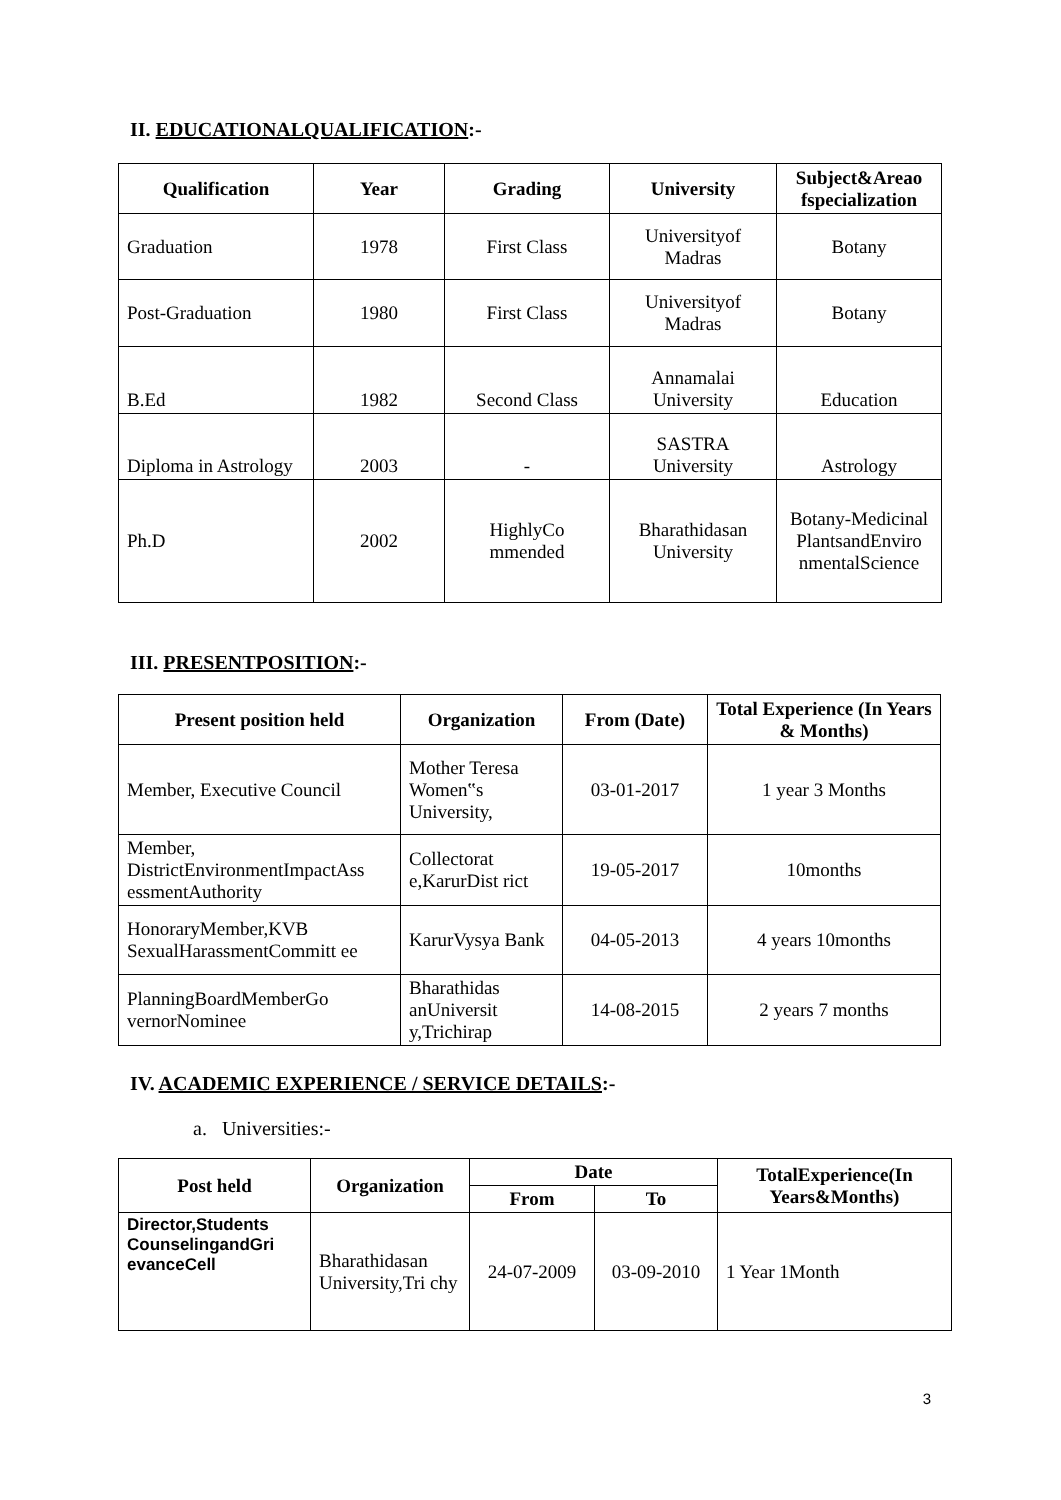II. EDUCATIONALQUALIFICATION:-
| Qualification | Year | Grading | University | Subject&Areao fspecialization |
| --- | --- | --- | --- | --- |
| Graduation | 1978 | First Class | Universityof Madras | Botany |
| Post-Graduation | 1980 | First Class | Universityof Madras | Botany |
| B.Ed | 1982 | Second Class | Annamalai University | Education |
| Diploma in Astrology | 2003 | - | SASTRA University | Astrology |
| Ph.D | 2002 | HighlyCo mmended | Bharathidasan University | Botany-Medicinal PlantsandEnviro nmentalScience |
III. PRESENTPOSITION:-
| Present position held | Organization | From (Date) | Total Experience (In Years & Months) |
| --- | --- | --- | --- |
| Member, Executive Council | Mother Teresa Women‟s University, | 03-01-2017 | 1 year 3 Months |
| Member, DistrictEnvironmentImpactAss essmentAuthority | Collectorat e,KarurDist rict | 19-05-2017 | 10months |
| HonoraryMember,KVB SexualHarassmentCommitt ee | KarurVysya Bank | 04-05-2013 | 4 years 10months |
| PlanningBoardMemberGo vernorNominee | Bharathidas anUniversit y,Trichirap | 14-08-2015 | 2 years 7 months |
IV. ACADEMIC EXPERIENCE / SERVICE DETAILS:-
a. Universities:-
| Post held | Organization | Date | | TotalExperience(In Years&Months) |
| --- | --- | --- | --- | --- |
| | | From | To | |
| Director,Students CounselingandGri evanceCell | Bharathidasan University,Tri chy | 24-07-2009 | 03-09-2010 | 1 Year 1Month |
3